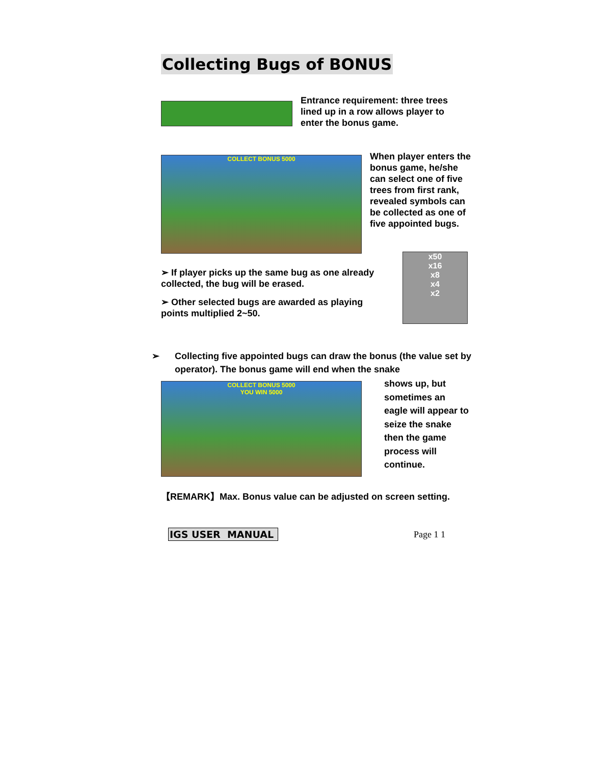Collecting Bugs of BONUS
Entrance requirement: three trees lined up in a row allows player to enter the bonus game.
COLLECT BONUS 5000
When player enters the bonus game, he/she can select one of five trees from first rank, revealed symbols can be collected as one of five appointed bugs.
➢ If player picks up the same bug as one already collected, the bug will be erased.
➢ Other selected bugs are awarded as playing points multiplied 2~50.
x50
x16
x8
x4
x2
➢ Collecting five appointed bugs can draw the bonus (the value set by operator). The bonus game will end when the snake
COLLECT BONUS 5000
YOU WIN 5000
shows up, but sometimes an eagle will appear to seize the snake then the game process will continue.
【REMARK】Max. Bonus value can be adjusted on screen setting.
IGS USER MANUAL Page 1 1